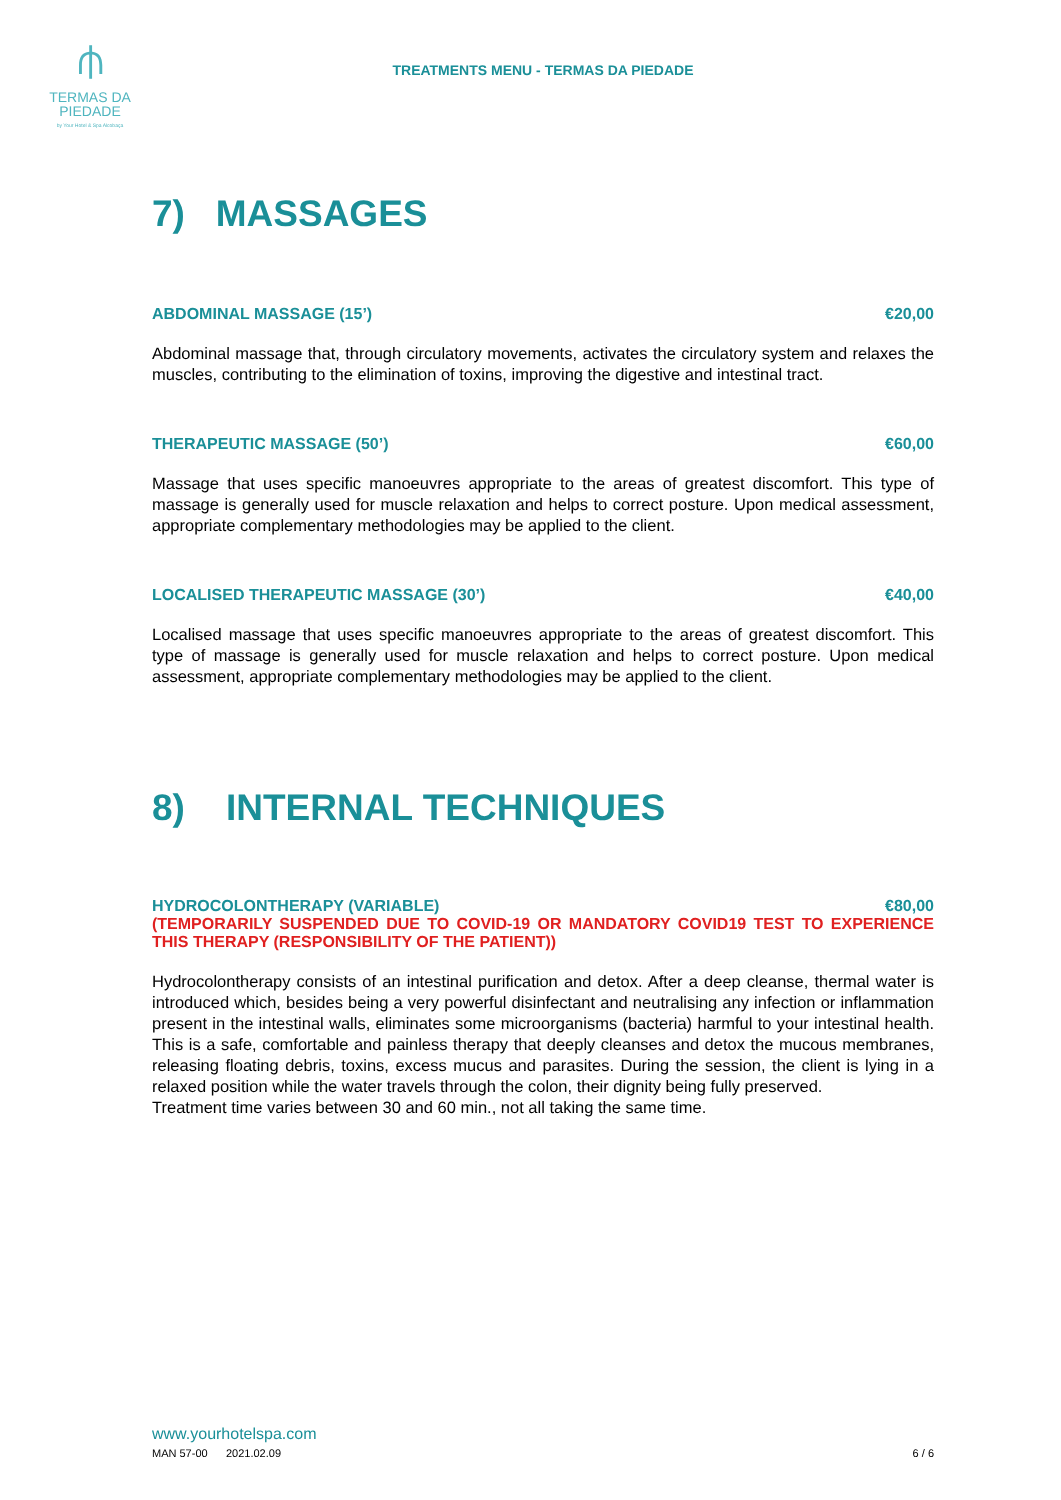⫛
TERMAS DA
PIEDADE
by Your Hotel & Spa Alcobaça
TREATMENTS MENU - TERMAS DA PIEDADE
7) MASSAGES
ABDOMINAL MASSAGE (15’) €20,00
Abdominal massage that, through circulatory movements, activates the circulatory system and relaxes the muscles, contributing to the elimination of toxins, improving the digestive and intestinal tract.
THERAPEUTIC MASSAGE (50’) €60,00
Massage that uses specific manoeuvres appropriate to the areas of greatest discomfort. This type of massage is generally used for muscle relaxation and helps to correct posture. Upon medical assessment, appropriate complementary methodologies may be applied to the client.
LOCALISED THERAPEUTIC MASSAGE (30’) €40,00
Localised massage that uses specific manoeuvres appropriate to the areas of greatest discomfort. This type of massage is generally used for muscle relaxation and helps to correct posture. Upon medical assessment, appropriate complementary methodologies may be applied to the client.
8) INTERNAL TECHNIQUES
HYDROCOLONTHERAPY (VARIABLE) €80,00
(TEMPORARILY SUSPENDED DUE TO COVID-19 OR MANDATORY COVID19 TEST TO EXPERIENCE THIS THERAPY (RESPONSIBILITY OF THE PATIENT))
Hydrocolontherapy consists of an intestinal purification and detox. After a deep cleanse, thermal water is introduced which, besides being a very powerful disinfectant and neutralising any infection or inflammation present in the intestinal walls, eliminates some microorganisms (bacteria) harmful to your intestinal health. This is a safe, comfortable and painless therapy that deeply cleanses and detox the mucous membranes, releasing floating debris, toxins, excess mucus and parasites. During the session, the client is lying in a relaxed position while the water travels through the colon, their dignity being fully preserved.
Treatment time varies between 30 and 60 min., not all taking the same time.
www.yourhotelspa.com
MAN 57-00 2021.02.09 6 / 6